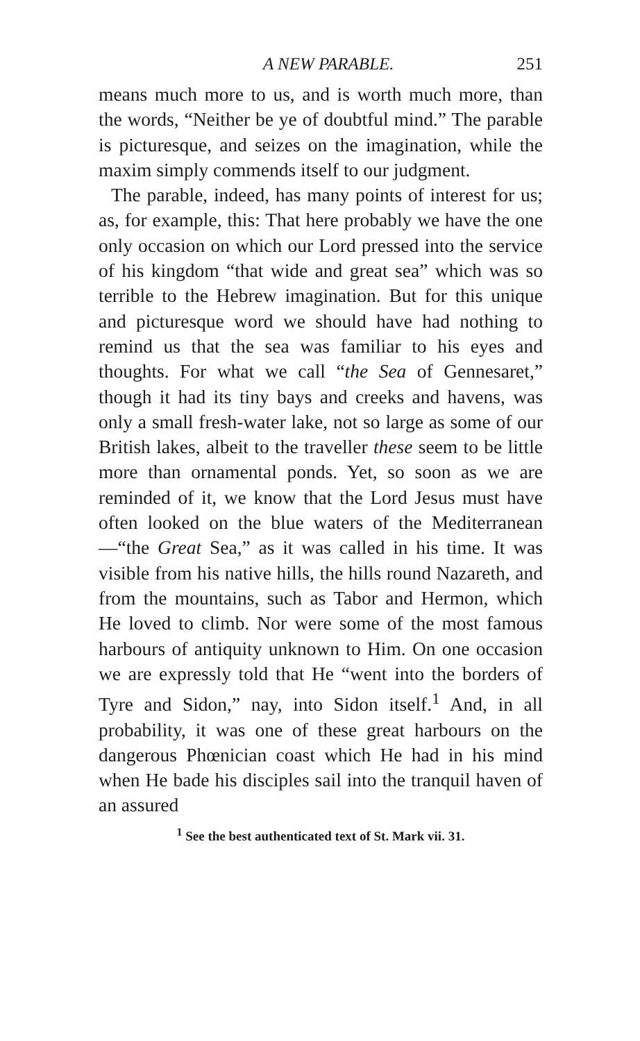A NEW PARABLE. 251
means much more to us, and is worth much more, than the words, “Neither be ye of doubtful mind.” The parable is picturesque, and seizes on the imagination, while the maxim simply commends itself to our judgment.
The parable, indeed, has many points of interest for us; as, for example, this: That here probably we have the one only occasion on which our Lord pressed into the service of his kingdom “that wide and great sea” which was so terrible to the Hebrew imagination. But for this unique and picturesque word we should have had nothing to remind us that the sea was familiar to his eyes and thoughts. For what we call “the Sea of Gennesaret,” though it had its tiny bays and creeks and havens, was only a small fresh-water lake, not so large as some of our British lakes, albeit to the traveller these seem to be little more than ornamental ponds. Yet, so soon as we are reminded of it, we know that the Lord Jesus must have often looked on the blue waters of the Mediterranean—“the Great Sea,” as it was called in his time. It was visible from his native hills, the hills round Nazareth, and from the mountains, such as Tabor and Hermon, which He loved to climb. Nor were some of the most famous harbours of antiquity unknown to Him. On one occasion we are expressly told that He “went into the borders of Tyre and Sidon,” nay, into Sidon itself.<sup>1</sup> And, in all probability, it was one of these great harbours on the dangerous Phœnician coast which He had in his mind when He bade his disciples sail into the tranquil haven of an assured
<sup>1</sup> See the best authenticated text of St. Mark vii. 31.